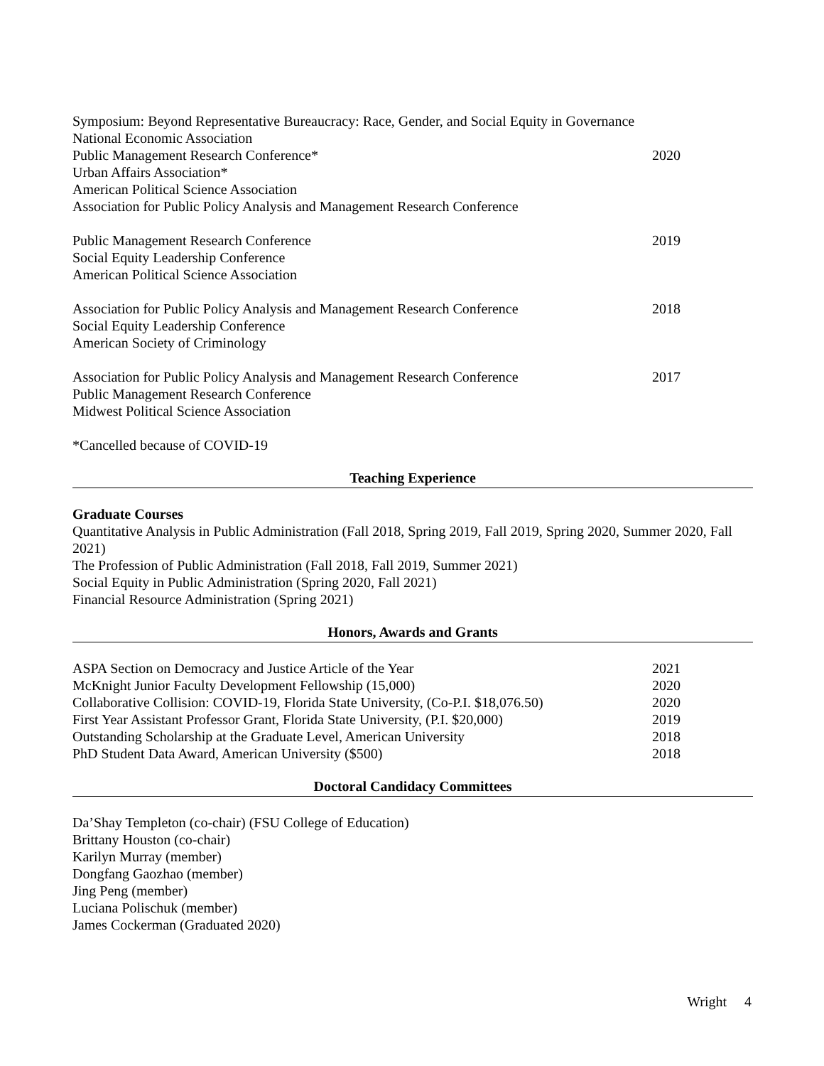Symposium: Beyond Representative Bureaucracy: Race, Gender, and Social Equity in Governance
National Economic Association
Public Management Research Conference* 2020
Urban Affairs Association*
American Political Science Association
Association for Public Policy Analysis and Management Research Conference
Public Management Research Conference 2019
Social Equity Leadership Conference
American Political Science Association
Association for Public Policy Analysis and Management Research Conference 2018
Social Equity Leadership Conference
American Society of Criminology
Association for Public Policy Analysis and Management Research Conference 2017
Public Management Research Conference
Midwest Political Science Association
*Cancelled because of COVID-19
Teaching Experience
Graduate Courses
Quantitative Analysis in Public Administration (Fall 2018, Spring 2019, Fall 2019, Spring 2020, Summer 2020, Fall 2021)
The Profession of Public Administration (Fall 2018, Fall 2019, Summer 2021)
Social Equity in Public Administration (Spring 2020, Fall 2021)
Financial Resource Administration (Spring 2021)
Honors, Awards and Grants
ASPA Section on Democracy and Justice Article of the Year 2021
McKnight Junior Faculty Development Fellowship (15,000) 2020
Collaborative Collision: COVID-19, Florida State University, (Co-P.I. $18,076.50) 2020
First Year Assistant Professor Grant, Florida State University, (P.I. $20,000) 2019
Outstanding Scholarship at the Graduate Level, American University 2018
PhD Student Data Award, American University ($500) 2018
Doctoral Candidacy Committees
Da’Shay Templeton (co-chair) (FSU College of Education)
Brittany Houston (co-chair)
Karilyn Murray (member)
Dongfang Gaozhao (member)
Jing Peng (member)
Luciana Polischuk (member)
James Cockerman (Graduated 2020)
Wright 4